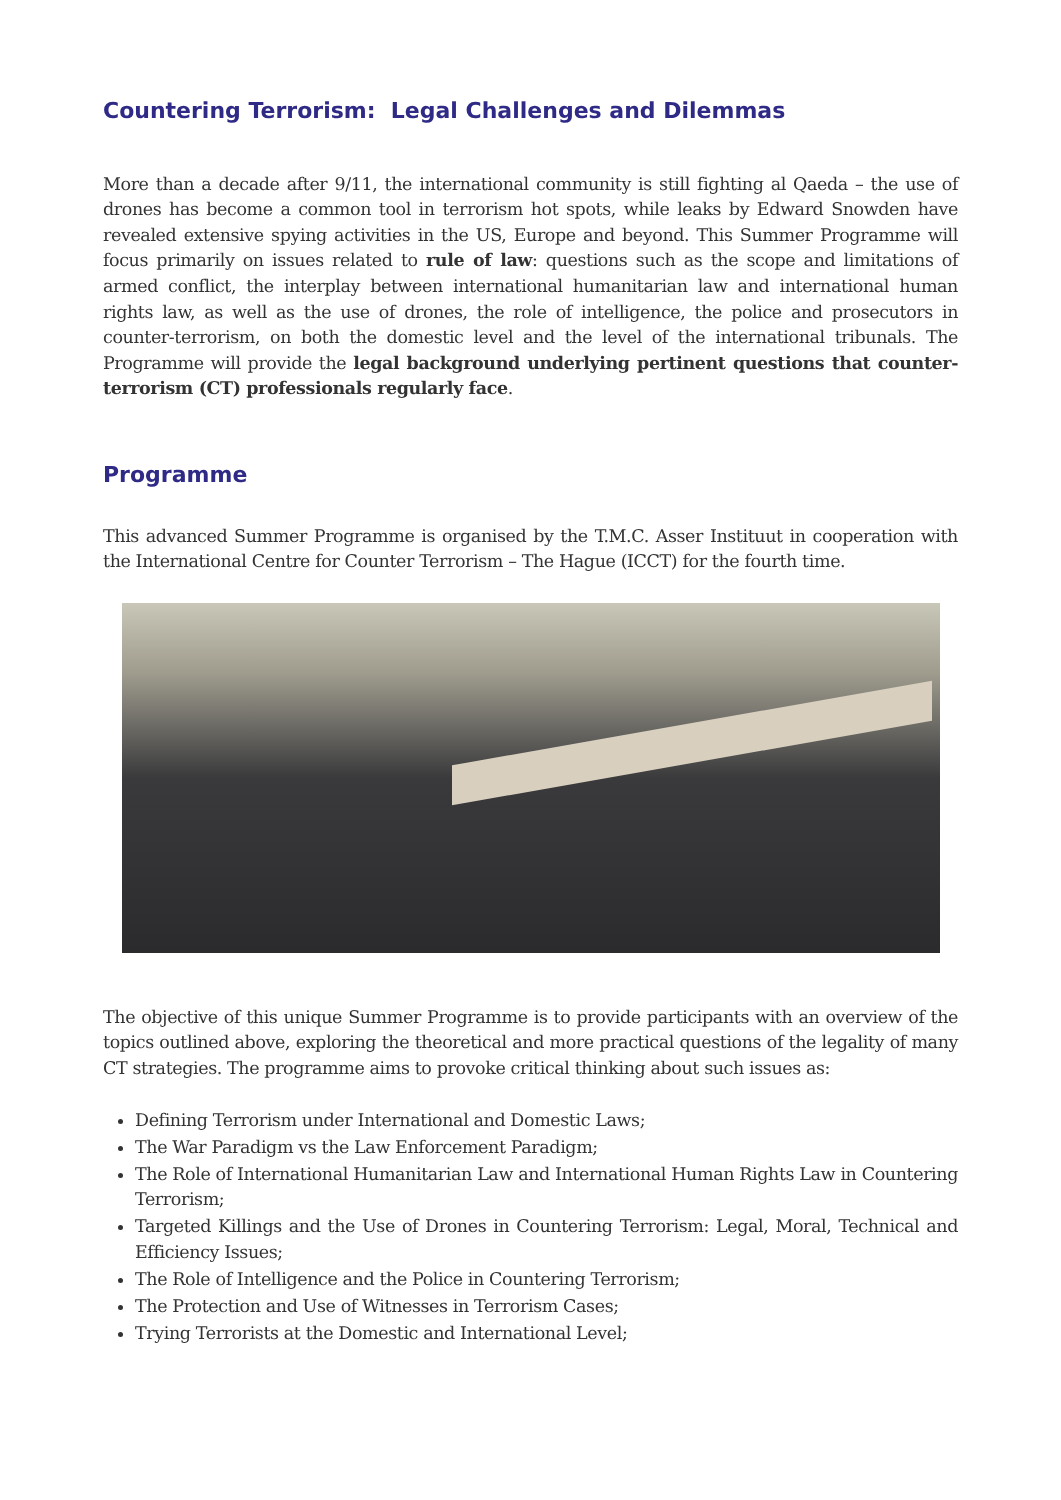Countering Terrorism: Legal Challenges and Dilemmas
More than a decade after 9/11, the international community is still fighting al Qaeda – the use of drones has become a common tool in terrorism hot spots, while leaks by Edward Snowden have revealed extensive spying activities in the US, Europe and beyond. This Summer Programme will focus primarily on issues related to rule of law: questions such as the scope and limitations of armed conflict, the interplay between international humanitarian law and international human rights law, as well as the use of drones, the role of intelligence, the police and prosecutors in counter-terrorism, on both the domestic level and the level of the international tribunals. The Programme will provide the legal background underlying pertinent questions that counter-terrorism (CT) professionals regularly face.
Programme
This advanced Summer Programme is organised by the T.M.C. Asser Instituut in cooperation with the International Centre for Counter Terrorism – The Hague (ICCT) for the fourth time.
The objective of this unique Summer Programme is to provide participants with an overview of the topics outlined above, exploring the theoretical and more practical questions of the legality of many CT strategies. The programme aims to provoke critical thinking about such issues as:
Defining Terrorism under International and Domestic Laws;
The War Paradigm vs the Law Enforcement Paradigm;
The Role of International Humanitarian Law and International Human Rights Law in Countering Terrorism;
Targeted Killings and the Use of Drones in Countering Terrorism: Legal, Moral, Technical and Efficiency Issues;
The Role of Intelligence and the Police in Countering Terrorism;
The Protection and Use of Witnesses in Terrorism Cases;
Trying Terrorists at the Domestic and International Level;